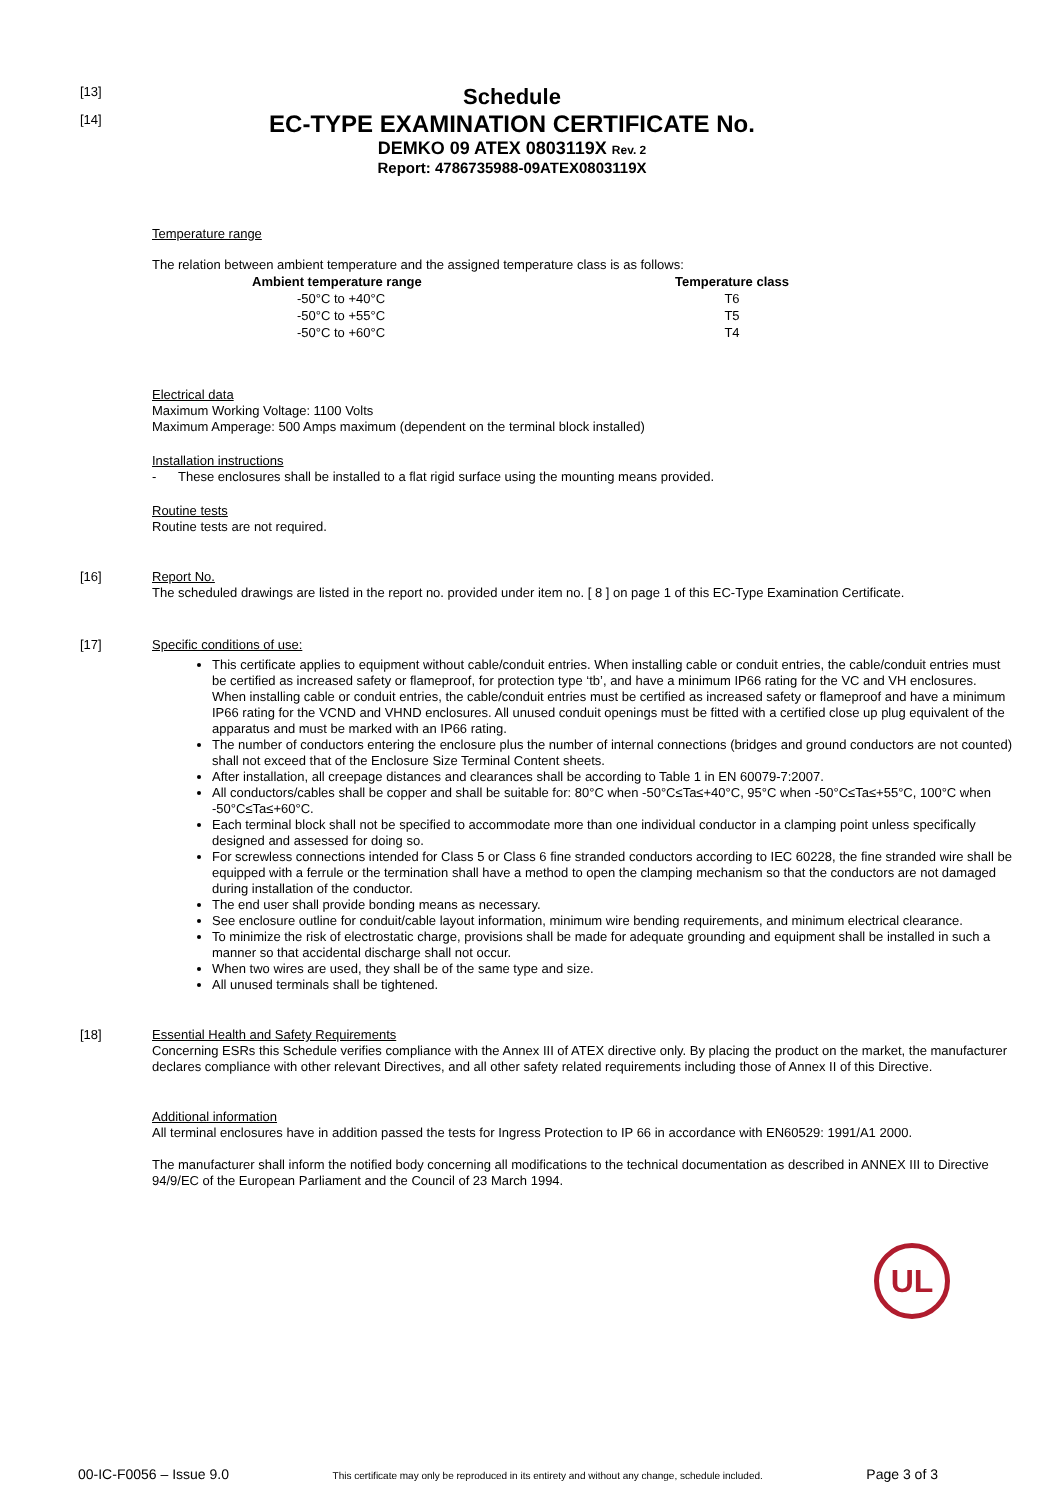[13]
[14]
Schedule
EC-TYPE EXAMINATION CERTIFICATE No.
DEMKO 09 ATEX 0803119X Rev. 2
Report: 4786735988-09ATEX0803119X
Temperature range
The relation between ambient temperature and the assigned temperature class is as follows:
| Ambient temperature range | Temperature class |
| --- | --- |
| -50°C to +40°C | T6 |
| -50°C to +55°C | T5 |
| -50°C to +60°C | T4 |
Electrical data
Maximum Working Voltage: 1100 Volts
Maximum Amperage: 500 Amps maximum (dependent on the terminal block installed)
Installation instructions
- These enclosures shall be installed to a flat rigid surface using the mounting means provided.
Routine tests
Routine tests are not required.
[16]
Report No.
The scheduled drawings are listed in the report no. provided under item no. [ 8 ] on page 1 of this EC-Type Examination Certificate.
[17]
Specific conditions of use:
This certificate applies to equipment without cable/conduit entries. When installing cable or conduit entries, the cable/conduit entries must be certified as increased safety or flameproof, for protection type ‘tb’, and have a minimum IP66 rating for the VC and VH enclosures. When installing cable or conduit entries, the cable/conduit entries must be certified as increased safety or flameproof and have a minimum IP66 rating for the VCND and VHND enclosures. All unused conduit openings must be fitted with a certified close up plug equivalent of the apparatus and must be marked with an IP66 rating.
The number of conductors entering the enclosure plus the number of internal connections (bridges and ground conductors are not counted) shall not exceed that of the Enclosure Size Terminal Content sheets.
After installation, all creepage distances and clearances shall be according to Table 1 in EN 60079-7:2007.
All conductors/cables shall be copper and shall be suitable for: 80°C when -50°C≤Ta≤+40°C, 95°C when -50°C≤Ta≤+55°C, 100°C when -50°C≤Ta≤+60°C.
Each terminal block shall not be specified to accommodate more than one individual conductor in a clamping point unless specifically designed and assessed for doing so.
For screwless connections intended for Class 5 or Class 6 fine stranded conductors according to IEC 60228, the fine stranded wire shall be equipped with a ferrule or the termination shall have a method to open the clamping mechanism so that the conductors are not damaged during installation of the conductor.
The end user shall provide bonding means as necessary.
See enclosure outline for conduit/cable layout information, minimum wire bending requirements, and minimum electrical clearance.
To minimize the risk of electrostatic charge, provisions shall be made for adequate grounding and equipment shall be installed in such a manner so that accidental discharge shall not occur.
When two wires are used, they shall be of the same type and size.
All unused terminals shall be tightened.
[18]
Essential Health and Safety Requirements
Concerning ESRs this Schedule verifies compliance with the Annex III of ATEX directive only. By placing the product on the market, the manufacturer declares compliance with other relevant Directives, and all other safety related requirements including those of Annex II of this Directive.
Additional information
All terminal enclosures have in addition passed the tests for Ingress Protection to IP 66 in accordance with EN60529: 1991/A1 2000.
The manufacturer shall inform the notified body concerning all modifications to the technical documentation as described in ANNEX III to Directive 94/9/EC of the European Parliament and the Council of 23 March 1994.
UL
00-IC-F0056 – Issue 9.0 This certificate may only be reproduced in its entirety and without any change, schedule included. Page 3 of 3